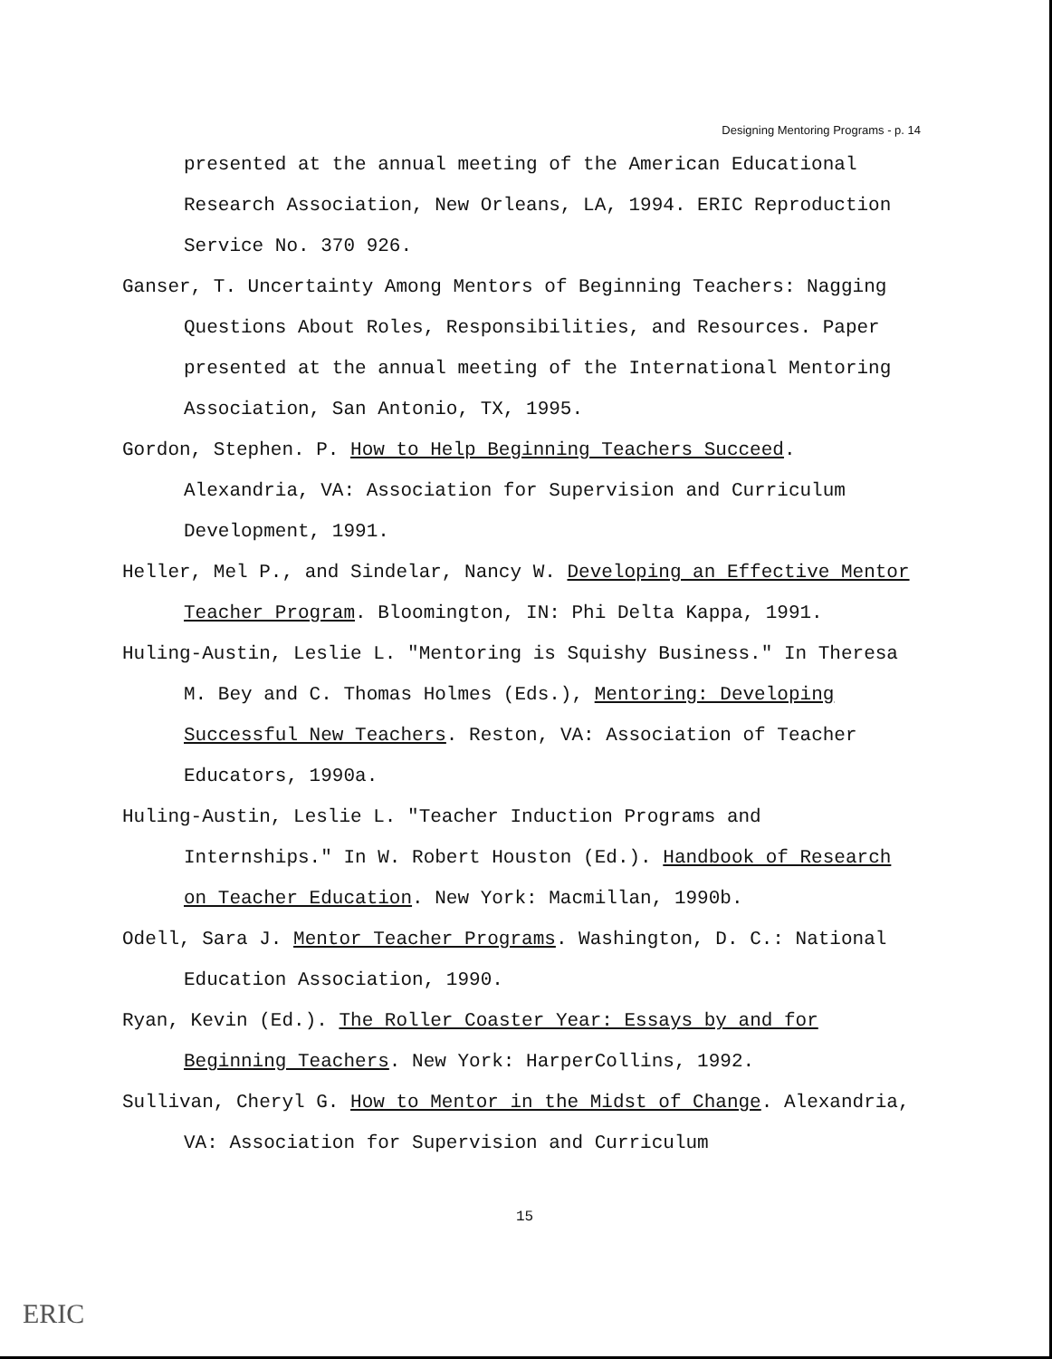Designing Mentoring Programs - p. 14
presented at the annual meeting of the American Educational Research Association, New Orleans, LA, 1994. ERIC Reproduction Service No. 370 926.
Ganser, T. Uncertainty Among Mentors of Beginning Teachers: Nagging Questions About Roles, Responsibilities, and Resources. Paper presented at the annual meeting of the International Mentoring Association, San Antonio, TX, 1995.
Gordon, Stephen. P. How to Help Beginning Teachers Succeed. Alexandria, VA: Association for Supervision and Curriculum Development, 1991.
Heller, Mel P., and Sindelar, Nancy W. Developing an Effective Mentor Teacher Program. Bloomington, IN: Phi Delta Kappa, 1991.
Huling-Austin, Leslie L. "Mentoring is Squishy Business." In Theresa M. Bey and C. Thomas Holmes (Eds.), Mentoring: Developing Successful New Teachers. Reston, VA: Association of Teacher Educators, 1990a.
Huling-Austin, Leslie L. "Teacher Induction Programs and Internships." In W. Robert Houston (Ed.). Handbook of Research on Teacher Education. New York: Macmillan, 1990b.
Odell, Sara J. Mentor Teacher Programs. Washington, D. C.: National Education Association, 1990.
Ryan, Kevin (Ed.). The Roller Coaster Year: Essays by and for Beginning Teachers. New York: HarperCollins, 1992.
Sullivan, Cheryl G. How to Mentor in the Midst of Change. Alexandria, VA: Association for Supervision and Curriculum
15
ERIC